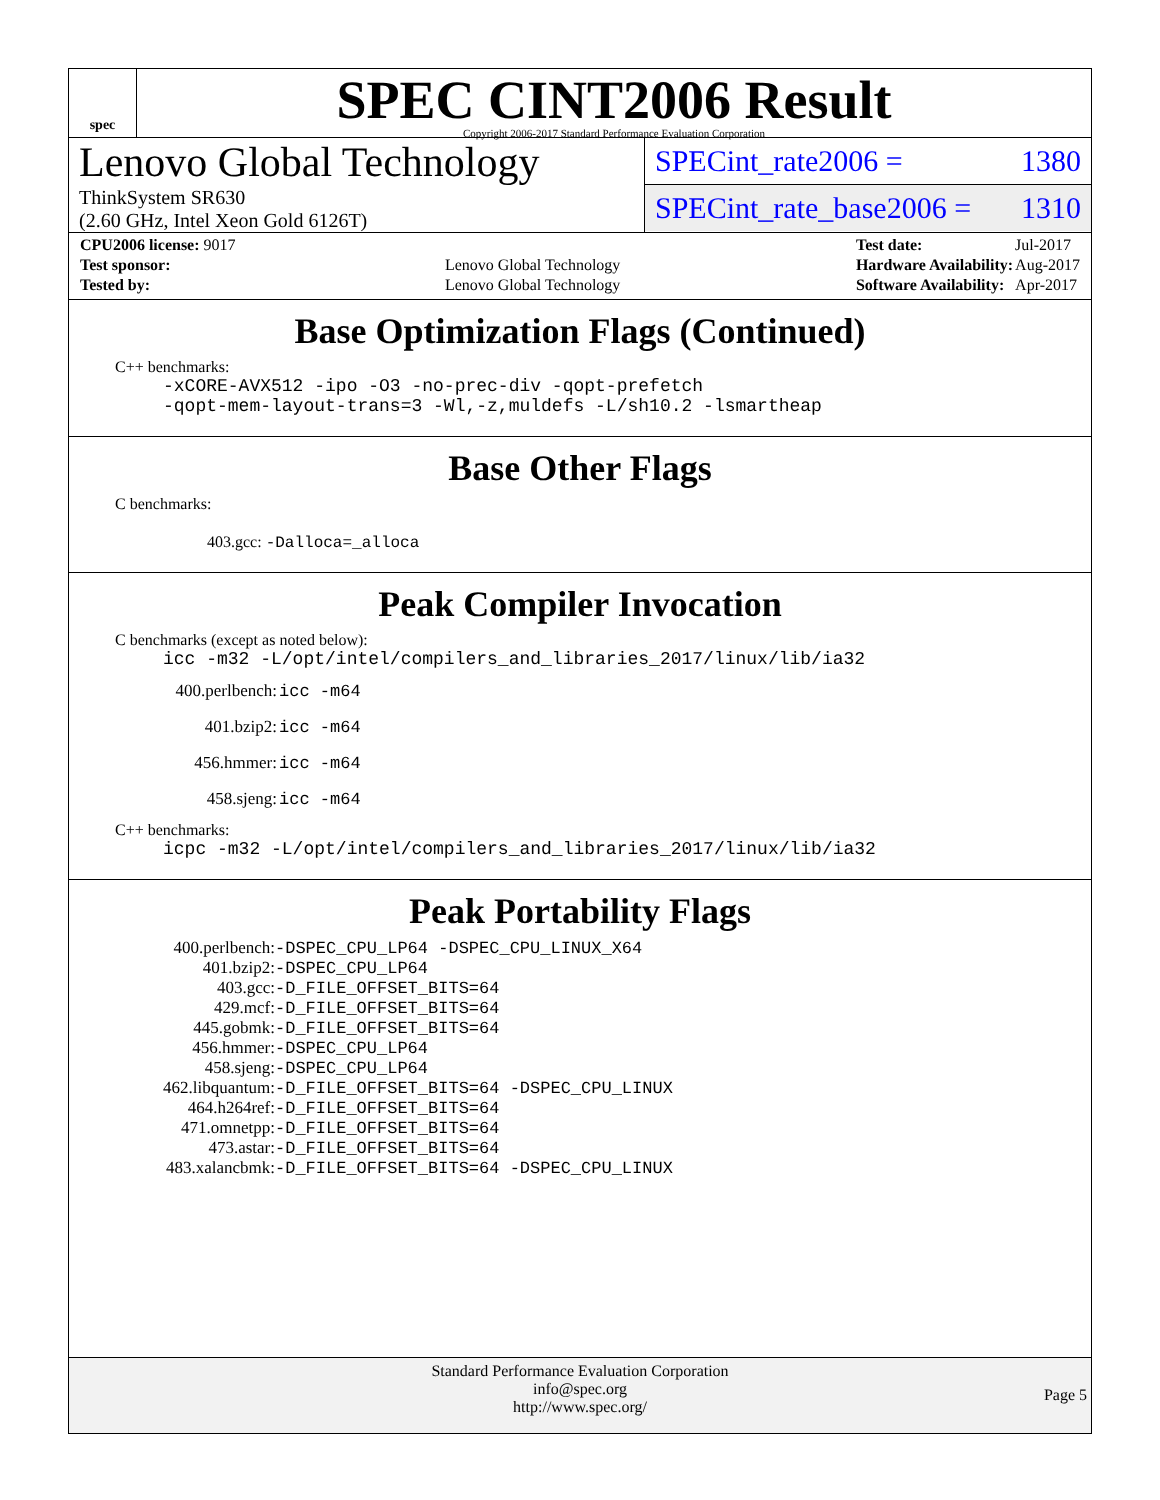spec
SPEC CINT2006 Result
Copyright 2006-2017 Standard Performance Evaluation Corporation
Lenovo Global Technology
ThinkSystem SR630
(2.60 GHz, Intel Xeon Gold 6126T)
SPECint_rate2006 = 1380
SPECint_rate_base2006 = 1310
| CPU2006 license: 9017 | |
| Test sponsor: | Lenovo Global Technology |
| Tested by: | Lenovo Global Technology |
| Test date: | Jul-2017 |
| Hardware Availability: | Aug-2017 |
| Software Availability: | Apr-2017 |
Base Optimization Flags (Continued)
C++ benchmarks:
-xCORE-AVX512 -ipo -O3 -no-prec-div -qopt-prefetch
-qopt-mem-layout-trans=3 -Wl,-z,muldefs -L/sh10.2 -lsmartheap
Base Other Flags
C benchmarks:
403.gcc: -Dalloca=_alloca
Peak Compiler Invocation
C benchmarks (except as noted below):
icc -m32 -L/opt/intel/compilers_and_libraries_2017/linux/lib/ia32
| 400.perlbench: | icc -m64 |
| 401.bzip2: | icc -m64 |
| 456.hmmer: | icc -m64 |
| 458.sjeng: | icc -m64 |
C++ benchmarks:
icpc -m32 -L/opt/intel/compilers_and_libraries_2017/linux/lib/ia32
Peak Portability Flags
| 400.perlbench: | -DSPEC_CPU_LP64 -DSPEC_CPU_LINUX_X64 |
| 401.bzip2: | -DSPEC_CPU_LP64 |
| 403.gcc: | -D_FILE_OFFSET_BITS=64 |
| 429.mcf: | -D_FILE_OFFSET_BITS=64 |
| 445.gobmk: | -D_FILE_OFFSET_BITS=64 |
| 456.hmmer: | -DSPEC_CPU_LP64 |
| 458.sjeng: | -DSPEC_CPU_LP64 |
| 462.libquantum: | -D_FILE_OFFSET_BITS=64 -DSPEC_CPU_LINUX |
| 464.h264ref: | -D_FILE_OFFSET_BITS=64 |
| 471.omnetpp: | -D_FILE_OFFSET_BITS=64 |
| 473.astar: | -D_FILE_OFFSET_BITS=64 |
| 483.xalancbmk: | -D_FILE_OFFSET_BITS=64 -DSPEC_CPU_LINUX |
Standard Performance Evaluation Corporation
info@spec.org
http://www.spec.org/
Page 5